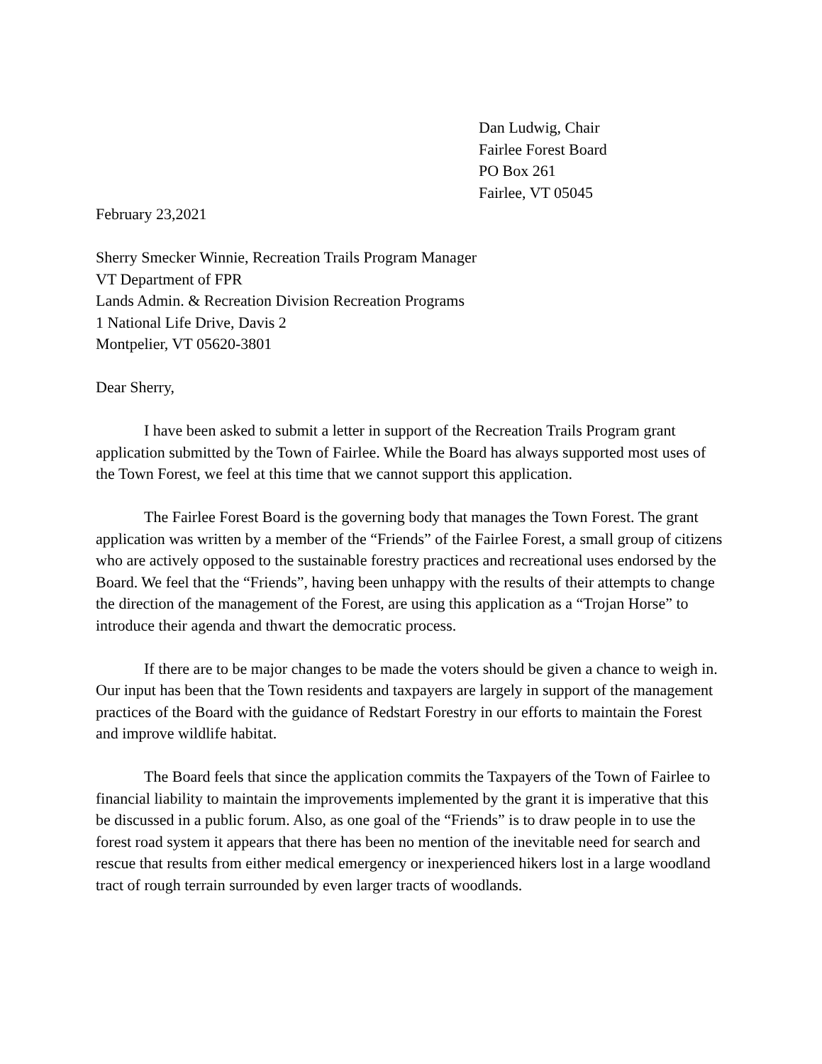Dan Ludwig, Chair
Fairlee Forest Board
PO Box 261
Fairlee, VT 05045
February 23,2021
Sherry Smecker Winnie, Recreation Trails Program Manager
VT Department of FPR
Lands Admin. & Recreation Division Recreation Programs
1 National Life Drive, Davis 2
Montpelier, VT 05620-3801
Dear Sherry,
I have been asked to submit a letter in support of the Recreation Trails Program grant application submitted by the Town of Fairlee. While the Board has always supported most uses of the Town Forest, we feel at this time that we cannot support this application.
The Fairlee Forest Board is the governing body that manages the Town Forest. The grant application was written by a member of the “Friends” of the Fairlee Forest, a small group of citizens who are actively opposed to the sustainable forestry practices and recreational uses endorsed by the Board. We feel that the “Friends”, having been unhappy with the results of their attempts to change the direction of the management of the Forest, are using this application as a “Trojan Horse” to introduce their agenda and thwart the democratic process.
If there are to be major changes to be made the voters should be given a chance to weigh in. Our input has been that the Town residents and taxpayers are largely in support of the management practices of the Board with the guidance of Redstart Forestry in our efforts to maintain the Forest and improve wildlife habitat.
The Board feels that since the application commits the Taxpayers of the Town of Fairlee to financial liability to maintain the improvements implemented by the grant it is imperative that this be discussed in a public forum. Also, as one goal of the “Friends” is to draw people in to use the forest road system it appears that there has been no mention of the inevitable need for search and rescue that results from either medical emergency or inexperienced hikers lost in a large woodland tract of rough terrain surrounded by even larger tracts of woodlands.